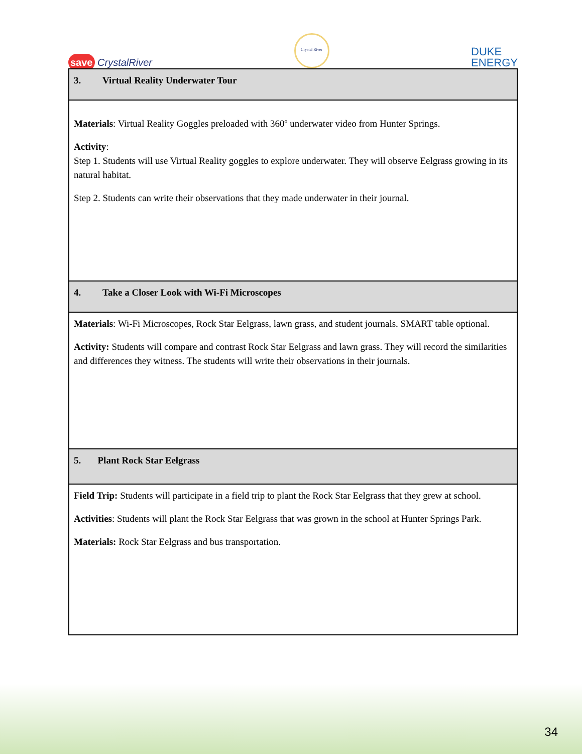save CrystalRiver
Crystal River
DUKE
ENERGY
| 3. Virtual Reality Underwater Tour |
| Materials : Virtual Reality Goggles preloaded with 360º underwater video from Hunter Springs. Activity : Step 1. Students will use Virtual Reality goggles to explore underwater. They will observe Eelgrass growing in its natural habitat. Step 2. Students can write their observations that they made underwater in their journal. |
| 4. Take a Closer Look with Wi-Fi Microscopes |
| Materials : Wi-Fi Microscopes, Rock Star Eelgrass, lawn grass, and student journals. SMART table optional. Activity: Students will compare and contrast Rock Star Eelgrass and lawn grass. They will record the similarities and differences they witness. The students will write their observations in their journals. |
| 5. Plant Rock Star Eelgrass |
| Field Trip: Students will participate in a field trip to plant the Rock Star Eelgrass that they grew at school. Activities : Students will plant the Rock Star Eelgrass that was grown in the school at Hunter Springs Park. Materials: Rock Star Eelgrass and bus transportation. |
34